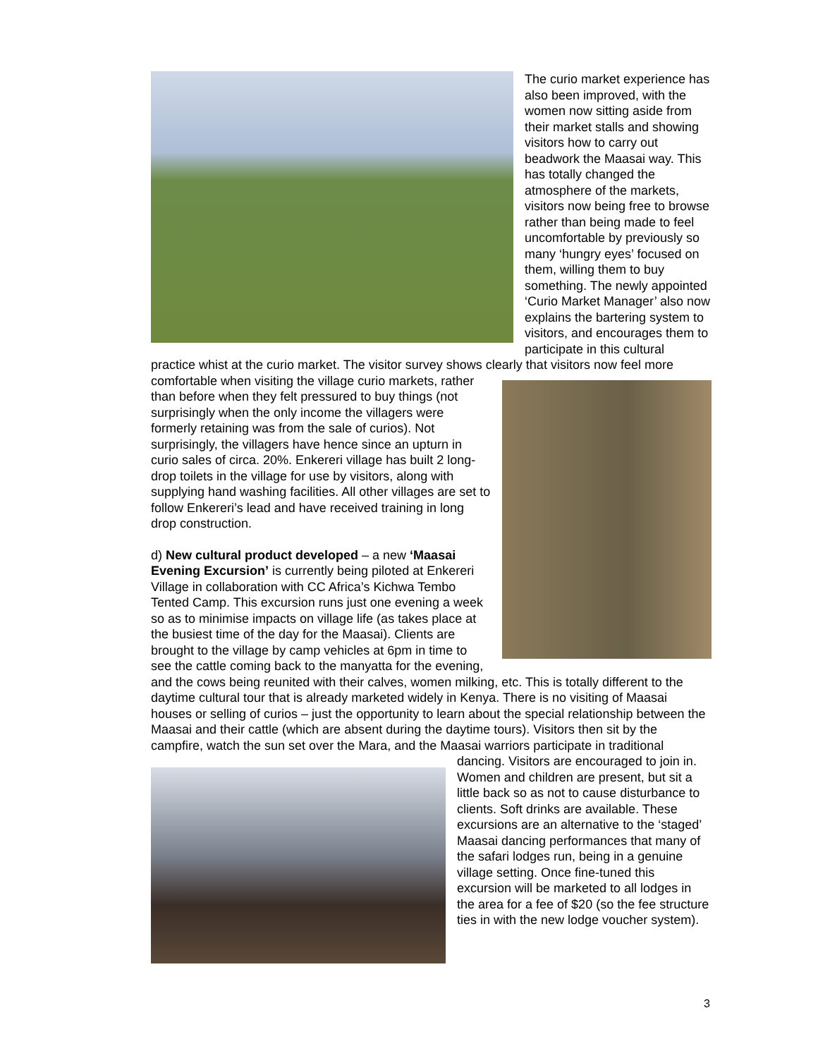The curio market experience has also been improved, with the women now sitting aside from their market stalls and showing visitors how to carry out beadwork the Maasai way. This has totally changed the atmosphere of the markets, visitors now being free to browse rather than being made to feel uncomfortable by previously so many ‘hungry eyes’ focused on them, willing them to buy something. The newly appointed ‘Curio Market Manager’ also now explains the bartering system to visitors, and encourages them to participate in this cultural practice whist at the curio market. The visitor survey shows clearly that visitors now feel more comfortable when visiting the village curio markets, rather than before when they felt pressured to buy things (not surprisingly when the only income the villagers were formerly retaining was from the sale of curios). Not surprisingly, the villagers have hence since an upturn in curio sales of circa. 20%. Enkereri village has built 2 long-drop toilets in the village for use by visitors, along with supplying hand washing facilities. All other villages are set to follow Enkereri’s lead and have received training in long drop construction.
d) New cultural product developed – a new ‘Maasai Evening Excursion’ is currently being piloted at Enkereri Village in collaboration with CC Africa’s Kichwa Tembo Tented Camp. This excursion runs just one evening a week so as to minimise impacts on village life (as takes place at the busiest time of the day for the Maasai). Clients are brought to the village by camp vehicles at 6pm in time to see the cattle coming back to the manyatta for the evening, and the cows being reunited with their calves, women milking, etc. This is totally different to the daytime cultural tour that is already marketed widely in Kenya. There is no visiting of Maasai houses or selling of curios – just the opportunity to learn about the special relationship between the Maasai and their cattle (which are absent during the daytime tours). Visitors then sit by the campfire, watch the sun set over the Mara, and the Maasai warriors participate in traditional dancing. Visitors are encouraged to join in. Women and children are present, but sit a little back so as not to cause disturbance to clients. Soft drinks are available. These excursions are an alternative to the ‘staged’ Maasai dancing performances that many of the safari lodges run, being in a genuine village setting. Once fine-tuned this excursion will be marketed to all lodges in the area for a fee of $20 (so the fee structure ties in with the new lodge voucher system).
3